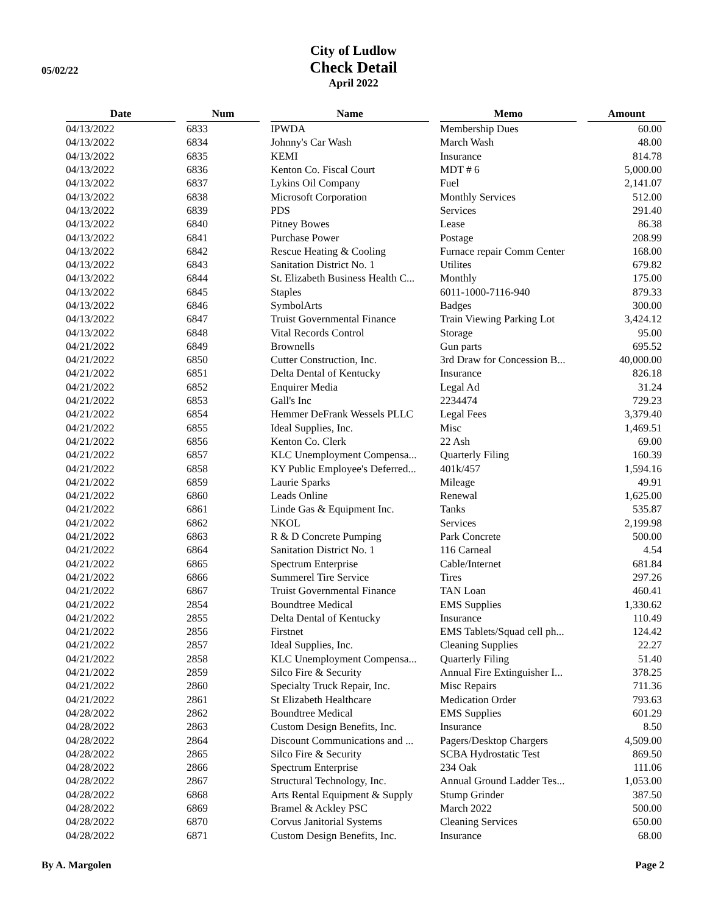05/02/22
City of Ludlow
Check Detail
April 2022
| Date | | Num | | Name | | Memo | | Amount |
| --- | --- | --- | --- | --- | --- | --- | --- | --- |
| 04/13/2022 | | 6833 | | IPWDA | | Membership Dues | | 60.00 |
| 04/13/2022 | | 6834 | | Johnny's Car Wash | | March Wash | | 48.00 |
| 04/13/2022 | | 6835 | | KEMI | | Insurance | | 814.78 |
| 04/13/2022 | | 6836 | | Kenton Co. Fiscal Court | | MDT # 6 | | 5,000.00 |
| 04/13/2022 | | 6837 | | Lykins Oil Company | | Fuel | | 2,141.07 |
| 04/13/2022 | | 6838 | | Microsoft Corporation | | Monthly Services | | 512.00 |
| 04/13/2022 | | 6839 | | PDS | | Services | | 291.40 |
| 04/13/2022 | | 6840 | | Pitney Bowes | | Lease | | 86.38 |
| 04/13/2022 | | 6841 | | Purchase Power | | Postage | | 208.99 |
| 04/13/2022 | | 6842 | | Rescue Heating & Cooling | | Furnace repair Comm Center | | 168.00 |
| 04/13/2022 | | 6843 | | Sanitation District No. 1 | | Utilites | | 679.82 |
| 04/13/2022 | | 6844 | | St. Elizabeth Business Health C... | | Monthly | | 175.00 |
| 04/13/2022 | | 6845 | | Staples | | 6011-1000-7116-940 | | 879.33 |
| 04/13/2022 | | 6846 | | SymbolArts | | Badges | | 300.00 |
| 04/13/2022 | | 6847 | | Truist Governmental Finance | | Train Viewing Parking Lot | | 3,424.12 |
| 04/13/2022 | | 6848 | | Vital Records Control | | Storage | | 95.00 |
| 04/21/2022 | | 6849 | | Brownells | | Gun parts | | 695.52 |
| 04/21/2022 | | 6850 | | Cutter Construction, Inc. | | 3rd Draw for Concession B... | | 40,000.00 |
| 04/21/2022 | | 6851 | | Delta Dental of Kentucky | | Insurance | | 826.18 |
| 04/21/2022 | | 6852 | | Enquirer Media | | Legal Ad | | 31.24 |
| 04/21/2022 | | 6853 | | Gall's Inc | | 2234474 | | 729.23 |
| 04/21/2022 | | 6854 | | Hemmer DeFrank Wessels PLLC | | Legal Fees | | 3,379.40 |
| 04/21/2022 | | 6855 | | Ideal Supplies, Inc. | | Misc | | 1,469.51 |
| 04/21/2022 | | 6856 | | Kenton Co. Clerk | | 22 Ash | | 69.00 |
| 04/21/2022 | | 6857 | | KLC Unemployment Compensa... | | Quarterly Filing | | 160.39 |
| 04/21/2022 | | 6858 | | KY Public Employee's Deferred... | | 401k/457 | | 1,594.16 |
| 04/21/2022 | | 6859 | | Laurie Sparks | | Mileage | | 49.91 |
| 04/21/2022 | | 6860 | | Leads Online | | Renewal | | 1,625.00 |
| 04/21/2022 | | 6861 | | Linde Gas & Equipment Inc. | | Tanks | | 535.87 |
| 04/21/2022 | | 6862 | | NKOL | | Services | | 2,199.98 |
| 04/21/2022 | | 6863 | | R & D Concrete Pumping | | Park Concrete | | 500.00 |
| 04/21/2022 | | 6864 | | Sanitation District No. 1 | | 116 Carneal | | 4.54 |
| 04/21/2022 | | 6865 | | Spectrum Enterprise | | Cable/Internet | | 681.84 |
| 04/21/2022 | | 6866 | | Summerel Tire Service | | Tires | | 297.26 |
| 04/21/2022 | | 6867 | | Truist Governmental Finance | | TAN Loan | | 460.41 |
| 04/21/2022 | | 2854 | | Boundtree Medical | | EMS Supplies | | 1,330.62 |
| 04/21/2022 | | 2855 | | Delta Dental of Kentucky | | Insurance | | 110.49 |
| 04/21/2022 | | 2856 | | Firstnet | | EMS Tablets/Squad cell ph... | | 124.42 |
| 04/21/2022 | | 2857 | | Ideal Supplies, Inc. | | Cleaning Supplies | | 22.27 |
| 04/21/2022 | | 2858 | | KLC Unemployment Compensa... | | Quarterly Filing | | 51.40 |
| 04/21/2022 | | 2859 | | Silco Fire & Security | | Annual Fire Extinguisher I... | | 378.25 |
| 04/21/2022 | | 2860 | | Specialty Truck Repair, Inc. | | Misc Repairs | | 711.36 |
| 04/21/2022 | | 2861 | | St Elizabeth Healthcare | | Medication Order | | 793.63 |
| 04/28/2022 | | 2862 | | Boundtree Medical | | EMS Supplies | | 601.29 |
| 04/28/2022 | | 2863 | | Custom Design Benefits, Inc. | | Insurance | | 8.50 |
| 04/28/2022 | | 2864 | | Discount Communications and ... | | Pagers/Desktop Chargers | | 4,509.00 |
| 04/28/2022 | | 2865 | | Silco Fire & Security | | SCBA Hydrostatic Test | | 869.50 |
| 04/28/2022 | | 2866 | | Spectrum Enterprise | | 234 Oak | | 111.06 |
| 04/28/2022 | | 2867 | | Structural Technology, Inc. | | Annual Ground Ladder Tes... | | 1,053.00 |
| 04/28/2022 | | 6868 | | Arts Rental Equipment & Supply | | Stump Grinder | | 387.50 |
| 04/28/2022 | | 6869 | | Bramel & Ackley PSC | | March 2022 | | 500.00 |
| 04/28/2022 | | 6870 | | Corvus Janitorial Systems | | Cleaning Services | | 650.00 |
| 04/28/2022 | | 6871 | | Custom Design Benefits, Inc. | | Insurance | | 68.00 |
By A. Margolen Page 2